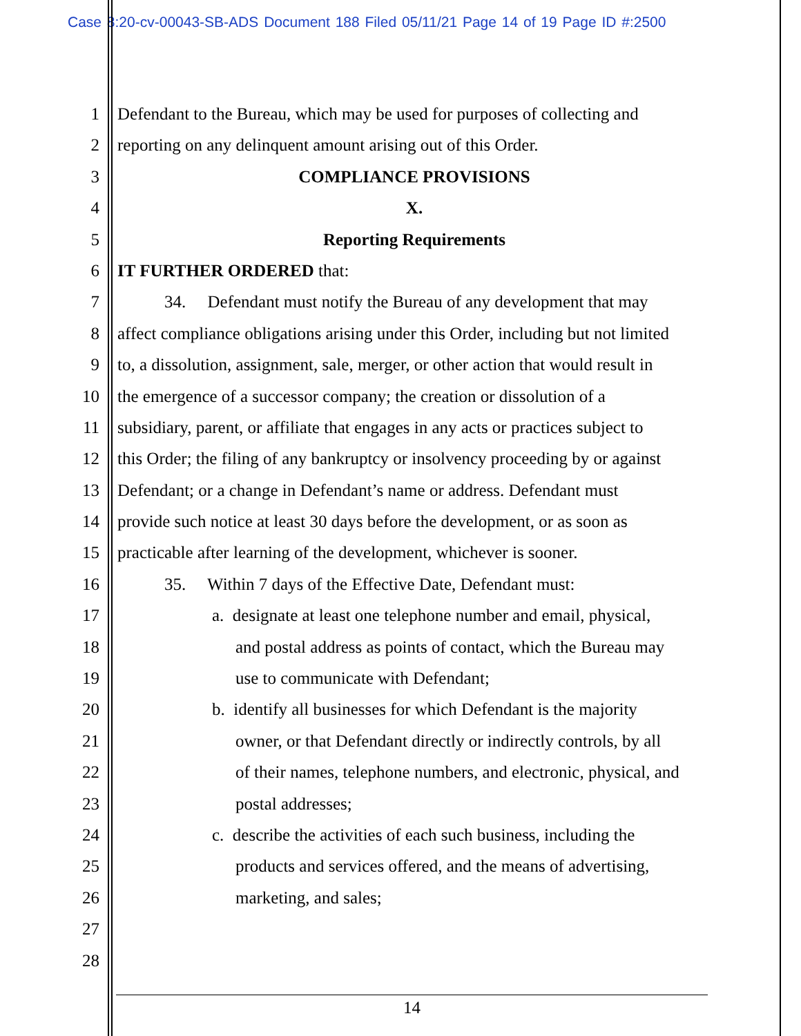Case 8:20-cv-00043-SB-ADS Document 188 Filed 05/11/21 Page 14 of 19 Page ID #:2500
1 Defendant to the Bureau, which may be used for purposes of collecting and
2 reporting on any delinquent amount arising out of this Order.
3 COMPLIANCE PROVISIONS
4 X.
5 Reporting Requirements
6 IT FURTHER ORDERED that:
7 34. Defendant must notify the Bureau of any development that may
8 affect compliance obligations arising under this Order, including but not limited
9 to, a dissolution, assignment, sale, merger, or other action that would result in
10 the emergence of a successor company; the creation or dissolution of a
11 subsidiary, parent, or affiliate that engages in any acts or practices subject to
12 this Order; the filing of any bankruptcy or insolvency proceeding by or against
13 Defendant; or a change in Defendant’s name or address. Defendant must
14 provide such notice at least 30 days before the development, or as soon as
15 practicable after learning of the development, whichever is sooner.
16 35. Within 7 days of the Effective Date, Defendant must:
17 a. designate at least one telephone number and email, physical,
18 and postal address as points of contact, which the Bureau may
19 use to communicate with Defendant;
20 b. identify all businesses for which Defendant is the majority
21 owner, or that Defendant directly or indirectly controls, by all
22 of their names, telephone numbers, and electronic, physical, and
23 postal addresses;
24 c. describe the activities of each such business, including the
25 products and services offered, and the means of advertising,
26 marketing, and sales;
27
28
14